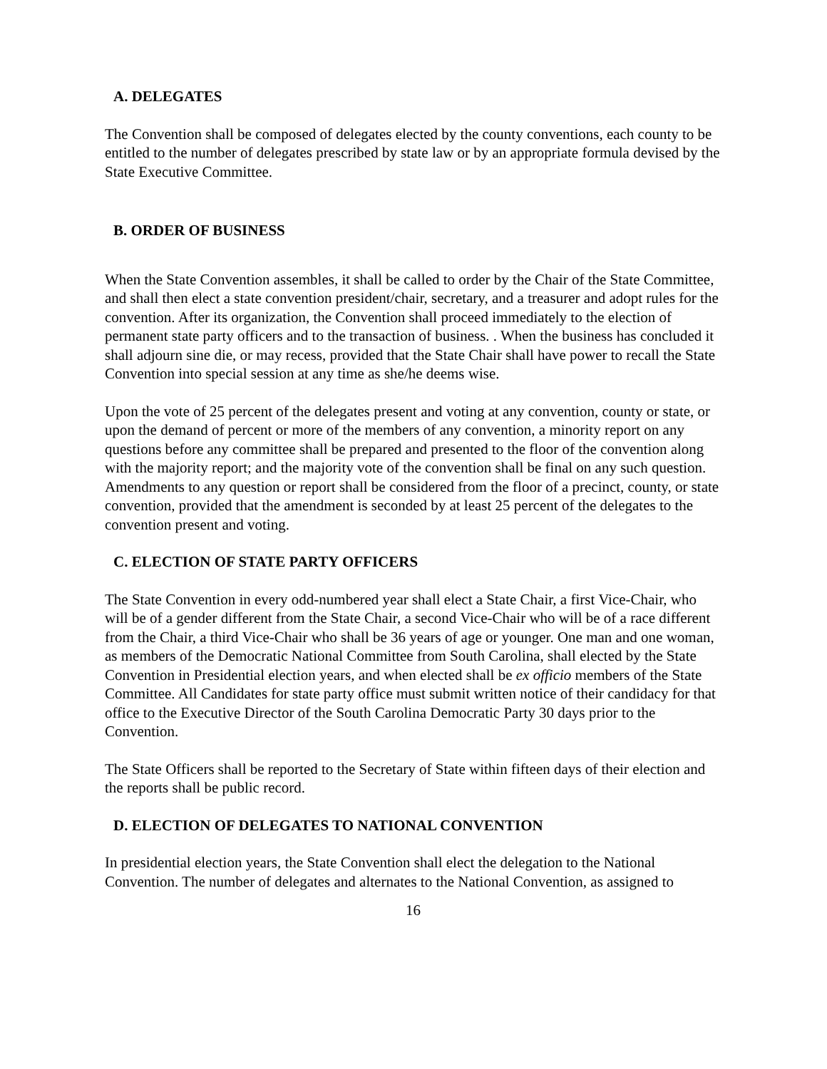A. DELEGATES
The Convention shall be composed of delegates elected by the county conventions, each county to be entitled to the number of delegates prescribed by state law or by an appropriate formula devised by the State Executive Committee.
B. ORDER OF BUSINESS
When the State Convention assembles, it shall be called to order by the Chair of the State Committee, and shall then elect a state convention president/chair, secretary, and a treasurer and adopt rules for the convention. After its organization, the Convention shall proceed immediately to the election of permanent state party officers and to the transaction of business. . When the business has concluded it shall adjourn sine die, or may recess, provided that the State Chair shall have power to recall the State Convention into special session at any time as she/he deems wise.
Upon the vote of 25 percent of the delegates present and voting at any convention, county or state, or upon the demand of percent or more of the members of any convention, a minority report on any questions before any committee shall be prepared and presented to the floor of the convention along with the majority report; and the majority vote of the convention shall be final on any such question. Amendments to any question or report shall be considered from the floor of a precinct, county, or state convention, provided that the amendment is seconded by at least 25 percent of the delegates to the convention present and voting.
C. ELECTION OF STATE PARTY OFFICERS
The State Convention in every odd-numbered year shall elect a State Chair, a first Vice-Chair, who will be of a gender different from the State Chair, a second Vice-Chair who will be of a race different from the Chair, a third Vice-Chair who shall be 36 years of age or younger. One man and one woman, as members of the Democratic National Committee from South Carolina, shall elected by the State Convention in Presidential election years, and when elected shall be ex officio members of the State Committee. All Candidates for state party office must submit written notice of their candidacy for that office to the Executive Director of the South Carolina Democratic Party 30 days prior to the Convention.
The State Officers shall be reported to the Secretary of State within fifteen days of their election and the reports shall be public record.
D. ELECTION OF DELEGATES TO NATIONAL CONVENTION
In presidential election years, the State Convention shall elect the delegation to the National Convention. The number of delegates and alternates to the National Convention, as assigned to
16